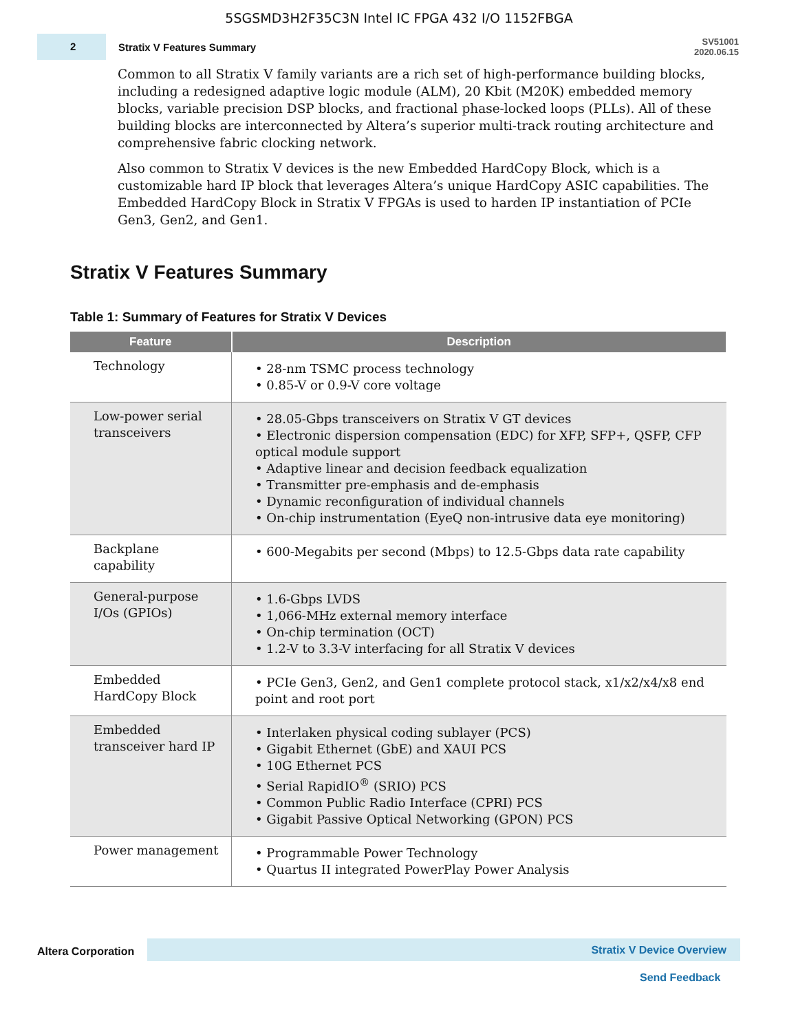5SGSMD3H2F35C3N Intel IC FPGA 432 I/O 1152FBGA
2
Stratix V Features Summary
SV51001
2020.06.15
Common to all Stratix V family variants are a rich set of high-performance building blocks, including a redesigned adaptive logic module (ALM), 20 Kbit (M20K) embedded memory blocks, variable precision DSP blocks, and fractional phase-locked loops (PLLs). All of these building blocks are interconnected by Altera’s superior multi-track routing architecture and comprehensive fabric clocking network.
Also common to Stratix V devices is the new Embedded HardCopy Block, which is a customizable hard IP block that leverages Altera’s unique HardCopy ASIC capabilities. The Embedded HardCopy Block in Stratix V FPGAs is used to harden IP instantiation of PCIe Gen3, Gen2, and Gen1.
Stratix V Features Summary
Table 1: Summary of Features for Stratix V Devices
| Feature | Description |
| --- | --- |
| Technology | • 28-nm TSMC process technology • 0.85-V or 0.9-V core voltage |
| Low-power serial transceivers | • 28.05-Gbps transceivers on Stratix V GT devices • Electronic dispersion compensation (EDC) for XFP, SFP+, QSFP, CFP optical module support • Adaptive linear and decision feedback equalization • Transmitter pre-emphasis and de-emphasis • Dynamic reconfiguration of individual channels • On-chip instrumentation (EyeQ non-intrusive data eye monitoring) |
| Backplane capability | • 600-Megabits per second (Mbps) to 12.5-Gbps data rate capability |
| General-purpose I/Os (GPIOs) | • 1.6-Gbps LVDS • 1,066-MHz external memory interface • On-chip termination (OCT) • 1.2-V to 3.3-V interfacing for all Stratix V devices |
| Embedded HardCopy Block | • PCIe Gen3, Gen2, and Gen1 complete protocol stack, x1/x2/x4/x8 end point and root port |
| Embedded transceiver hard IP | • Interlaken physical coding sublayer (PCS) • Gigabit Ethernet (GbE) and XAUI PCS • 10G Ethernet PCS • Serial RapidIO<sup>®</sup> (SRIO) PCS • Common Public Radio Interface (CPRI) PCS • Gigabit Passive Optical Networking (GPON) PCS |
| Power management | • Programmable Power Technology • Quartus II integrated PowerPlay Power Analysis |
Altera Corporation
Stratix V Device Overview
Send Feedback